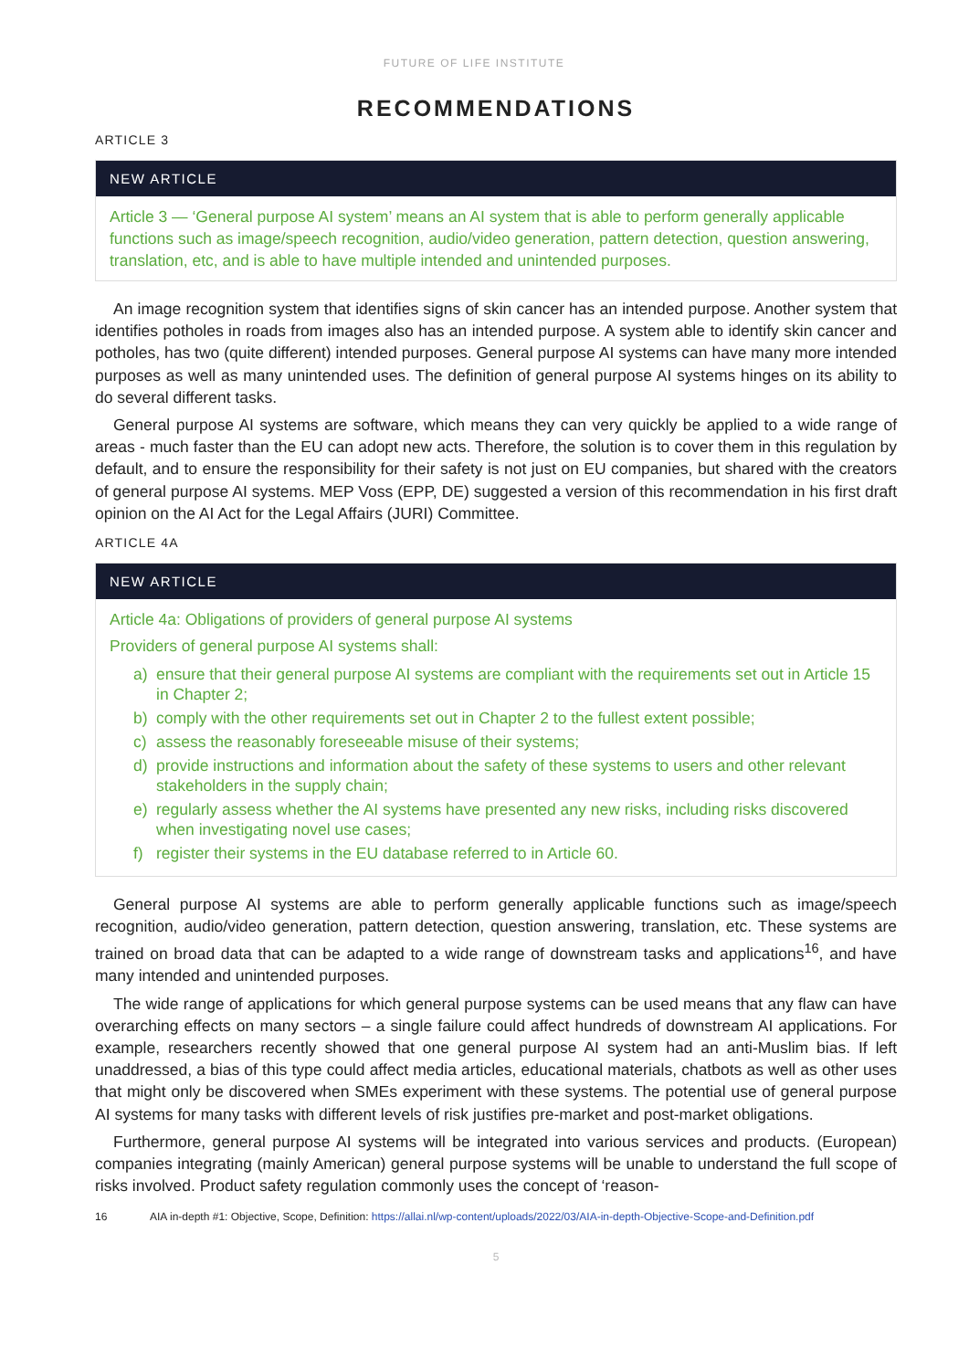FUTURE OF LIFE INSTITUTE
RECOMMENDATIONS
ARTICLE 3
NEW ARTICLE
Article 3 — ‘General purpose AI system’ means an AI system that is able to perform generally applicable functions such as image/speech recognition, audio/video generation, pattern detection, question answering, translation, etc, and is able to have multiple intended and unintended purposes.
An image recognition system that identifies signs of skin cancer has an intended purpose. Another system that identifies potholes in roads from images also has an intended purpose. A system able to identify skin cancer and potholes, has two (quite different) intended purposes. General purpose AI systems can have many more intended purposes as well as many unintended uses. The definition of general purpose AI systems hinges on its ability to do several different tasks.
General purpose AI systems are software, which means they can very quickly be applied to a wide range of areas - much faster than the EU can adopt new acts. Therefore, the solution is to cover them in this regulation by default, and to ensure the responsibility for their safety is not just on EU companies, but shared with the creators of general purpose AI systems. MEP Voss (EPP, DE) suggested a version of this recommendation in his first draft opinion on the AI Act for the Legal Affairs (JURI) Committee.
ARTICLE 4A
NEW ARTICLE
Article 4a: Obligations of providers of general purpose AI systems
Providers of general purpose AI systems shall:
a) ensure that their general purpose AI systems are compliant with the requirements set out in Article 15 in Chapter 2;
b) comply with the other requirements set out in Chapter 2 to the fullest extent possible;
c) assess the reasonably foreseeable misuse of their systems;
d) provide instructions and information about the safety of these systems to users and other relevant stakeholders in the supply chain;
e) regularly assess whether the AI systems have presented any new risks, including risks discovered when investigating novel use cases;
f) register their systems in the EU database referred to in Article 60.
General purpose AI systems are able to perform generally applicable functions such as image/speech recognition, audio/video generation, pattern detection, question answering, translation, etc. These systems are trained on broad data that can be adapted to a wide range of downstream tasks and applications<sup>16</sup>, and have many intended and unintended purposes.
The wide range of applications for which general purpose systems can be used means that any flaw can have overarching effects on many sectors – a single failure could affect hundreds of downstream AI applications. For example, researchers recently showed that one general purpose AI system had an anti-Muslim bias. If left unaddressed, a bias of this type could affect media articles, educational materials, chatbots as well as other uses that might only be discovered when SMEs experiment with these systems. The potential use of general purpose AI systems for many tasks with different levels of risk justifies pre-market and post-market obligations.
Furthermore, general purpose AI systems will be integrated into various services and products. (European) companies integrating (mainly American) general purpose systems will be unable to understand the full scope of risks involved. Product safety regulation commonly uses the concept of ‘reason-
16 AIA in-depth #1: Objective, Scope, Definition: https://allai.nl/wp-content/uploads/2022/03/AIA-in-depth-Objective-Scope-and-Definition.pdf
5